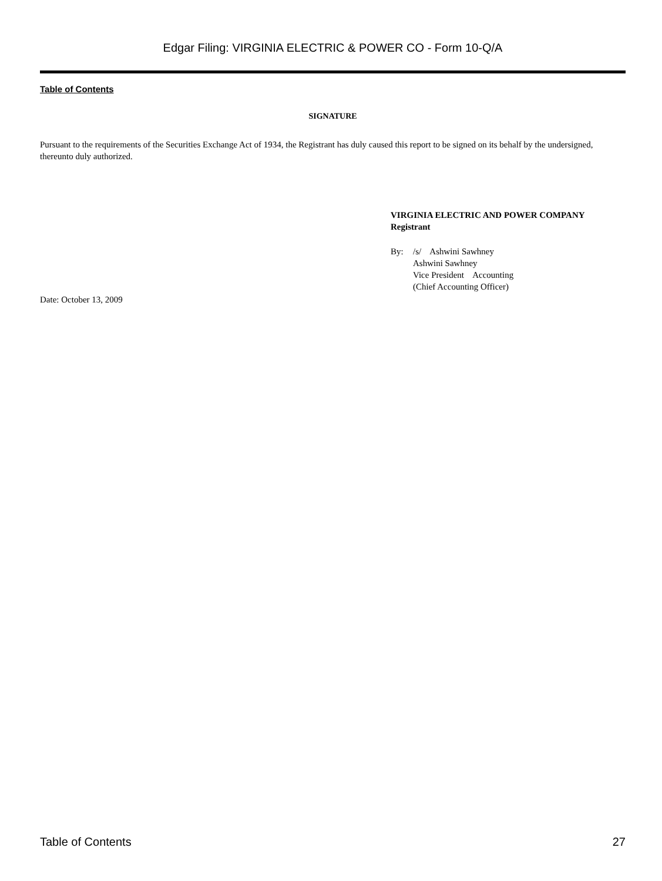Edgar Filing: VIRGINIA ELECTRIC & POWER CO - Form 10-Q/A
Table of Contents
SIGNATURE
Pursuant to the requirements of the Securities Exchange Act of 1934, the Registrant has duly caused this report to be signed on its behalf by the undersigned, thereunto duly authorized.
VIRGINIA ELECTRIC AND POWER COMPANY
Registrant
By: /s/ Ashwini Sawhney
Ashwini Sawhney
Vice President Accounting
(Chief Accounting Officer)
Date: October 13, 2009
Table of Contents 27